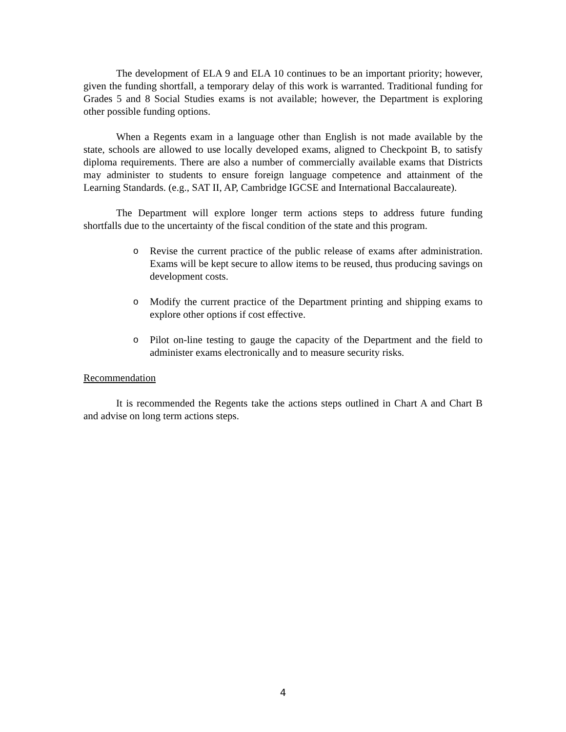The development of ELA 9 and ELA 10 continues to be an important priority; however, given the funding shortfall, a temporary delay of this work is warranted. Traditional funding for Grades 5 and 8 Social Studies exams is not available; however, the Department is exploring other possible funding options.
When a Regents exam in a language other than English is not made available by the state, schools are allowed to use locally developed exams, aligned to Checkpoint B, to satisfy diploma requirements. There are also a number of commercially available exams that Districts may administer to students to ensure foreign language competence and attainment of the Learning Standards. (e.g., SAT II, AP, Cambridge IGCSE and International Baccalaureate).
The Department will explore longer term actions steps to address future funding shortfalls due to the uncertainty of the fiscal condition of the state and this program.
o Revise the current practice of the public release of exams after administration. Exams will be kept secure to allow items to be reused, thus producing savings on development costs.
o Modify the current practice of the Department printing and shipping exams to explore other options if cost effective.
o Pilot on-line testing to gauge the capacity of the Department and the field to administer exams electronically and to measure security risks.
Recommendation
It is recommended the Regents take the actions steps outlined in Chart A and Chart B and advise on long term actions steps.
4